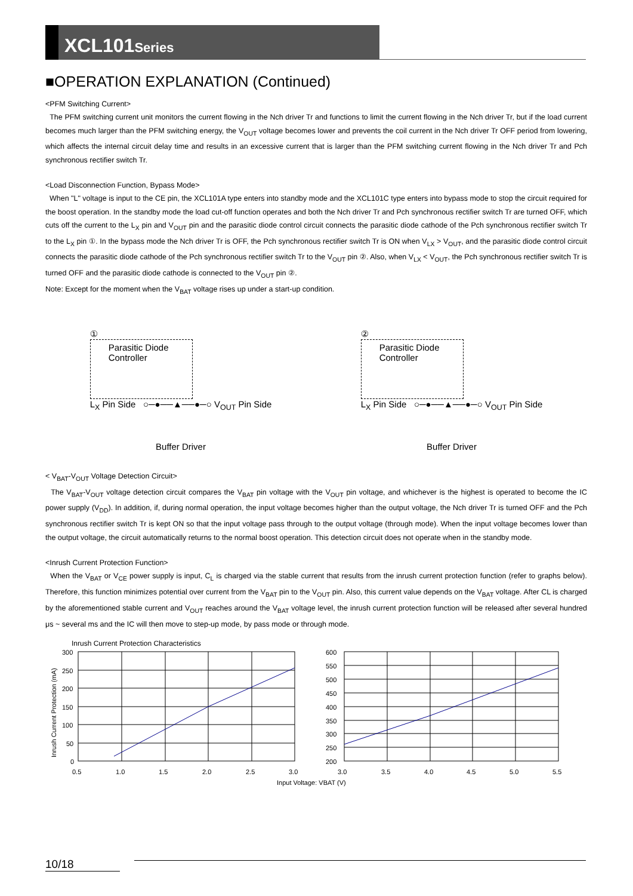XCL101Series
■OPERATION EXPLANATION (Continued)
<PFM Switching Current>
The PFM switching current unit monitors the current flowing in the Nch driver Tr and functions to limit the current flowing in the Nch driver Tr, but if the load current becomes much larger than the PFM switching energy, the V<sub>OUT</sub> voltage becomes lower and prevents the coil current in the Nch driver Tr OFF period from lowering, which affects the internal circuit delay time and results in an excessive current that is larger than the PFM switching current flowing in the Nch driver Tr and Pch synchronous rectifier switch Tr.
<Load Disconnection Function, Bypass Mode>
When "L" voltage is input to the CE pin, the XCL101A type enters into standby mode and the XCL101C type enters into bypass mode to stop the circuit required for the boost operation. In the standby mode the load cut-off function operates and both the Nch driver Tr and Pch synchronous rectifier switch Tr are turned OFF, which cuts off the current to the L<sub>X</sub> pin and V<sub>OUT</sub> pin and the parasitic diode control circuit connects the parasitic diode cathode of the Pch synchronous rectifier switch Tr to the L<sub>X</sub> pin ①. In the bypass mode the Nch driver Tr is OFF, the Pch synchronous rectifier switch Tr is ON when V<sub>LX</sub> > V<sub>OUT</sub>, and the parasitic diode control circuit connects the parasitic diode cathode of the Pch synchronous rectifier switch Tr to the V<sub>OUT</sub> pin ②. Also, when V<sub>LX</sub> < V<sub>OUT</sub>, the Pch synchronous rectifier switch Tr is turned OFF and the parasitic diode cathode is connected to the V<sub>OUT</sub> pin ②.
Note: Except for the moment when the V<sub>BAT</sub> voltage rises up under a start-up condition.
①
Parasitic Diode
Controller
L<sub>X</sub> Pin Side ○─●──▲──●─○ V<sub>OUT</sub> Pin Side
Buffer Driver
②
Parasitic Diode
Controller
L<sub>X</sub> Pin Side ○─●──▲──●─○ V<sub>OUT</sub> Pin Side
Buffer Driver
< V<sub>BAT</sub>-V<sub>OUT</sub> Voltage Detection Circuit>
The V<sub>BAT</sub>-V<sub>OUT</sub> voltage detection circuit compares the V<sub>BAT</sub> pin voltage with the V<sub>OUT</sub> pin voltage, and whichever is the highest is operated to become the IC power supply (V<sub>DD</sub>). In addition, if, during normal operation, the input voltage becomes higher than the output voltage, the Nch driver Tr is turned OFF and the Pch synchronous rectifier switch Tr is kept ON so that the input voltage pass through to the output voltage (through mode). When the input voltage becomes lower than the output voltage, the circuit automatically returns to the normal boost operation. This detection circuit does not operate when in the standby mode.
<Inrush Current Protection Function>
When the V<sub>BAT</sub> or V<sub>CE</sub> power supply is input, C<sub>L</sub> is charged via the stable current that results from the inrush current protection function (refer to graphs below). Therefore, this function minimizes potential over current from the V<sub>BAT</sub> pin to the V<sub>OUT</sub> pin. Also, this current value depends on the V<sub>BAT</sub> voltage. After CL is charged by the aforementioned stable current and V<sub>OUT</sub> reaches around the V<sub>BAT</sub> voltage level, the inrush current protection function will be released after several hundred μs ~ several ms and the IC will then move to step-up mode, by pass mode or through mode.
Inrush Current Protection Characteristics
300
250
200
150
100
50
0
600
550
500
450
400
350
300
250
200
0.5
1.0
1.5
2.0
2.5
3.0
3.0
3.5
4.0
4.5
5.0
5.5
Input Voltage: VBAT (V)
Inrush Current Protection (mA)
10/18